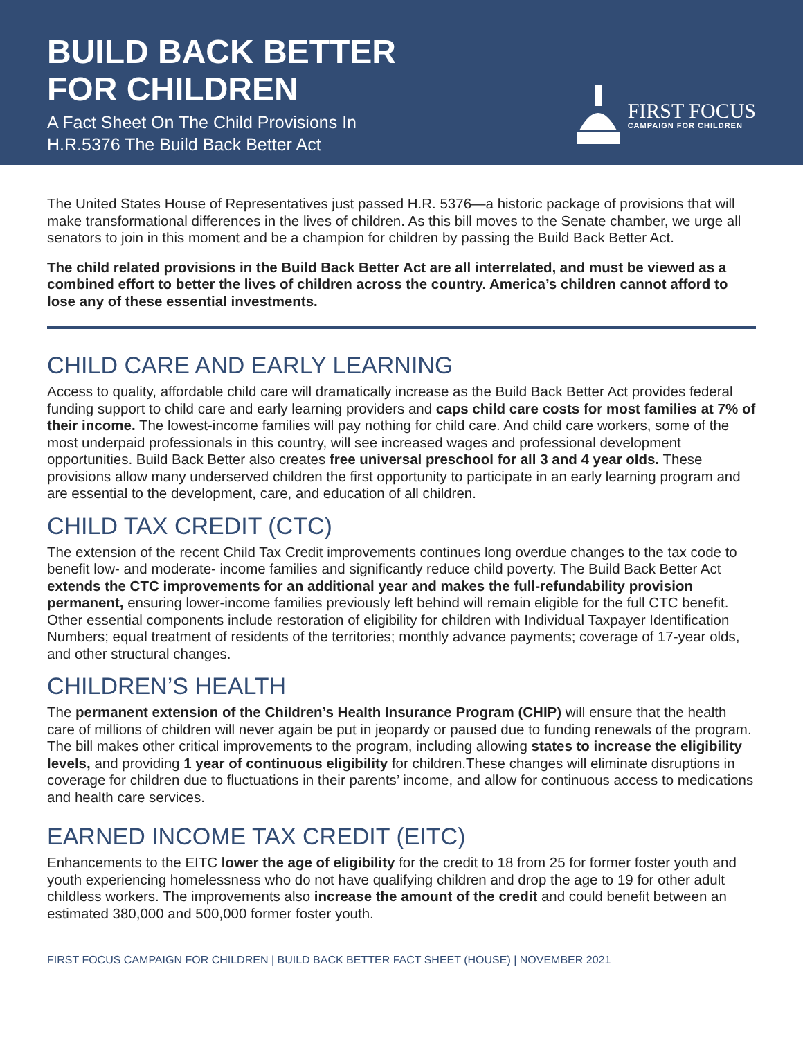BUILD BACK BETTER
FOR CHILDREN
A Fact Sheet On The Child Provisions In
H.R.5376 The Build Back Better Act
FIRST FOCUS
CAMPAIGN FOR CHILDREN
The United States House of Representatives just passed H.R. 5376—a historic package of provisions that will make transformational differences in the lives of children. As this bill moves to the Senate chamber, we urge all senators to join in this moment and be a champion for children by passing the Build Back Better Act.
The child related provisions in the Build Back Better Act are all interrelated, and must be viewed as a combined effort to better the lives of children across the country. America’s children cannot afford to lose any of these essential investments.
CHILD CARE AND EARLY LEARNING
Access to quality, affordable child care will dramatically increase as the Build Back Better Act provides federal funding support to child care and early learning providers and caps child care costs for most families at 7% of their income. The lowest-income families will pay nothing for child care. And child care workers, some of the most underpaid professionals in this country, will see increased wages and professional development opportunities. Build Back Better also creates free universal preschool for all 3 and 4 year olds. These provisions allow many underserved children the first opportunity to participate in an early learning program and are essential to the development, care, and education of all children.
CHILD TAX CREDIT (CTC)
The extension of the recent Child Tax Credit improvements continues long overdue changes to the tax code to benefit low- and moderate- income families and significantly reduce child poverty. The Build Back Better Act extends the CTC improvements for an additional year and makes the full-refundability provision permanent, ensuring lower-income families previously left behind will remain eligible for the full CTC benefit. Other essential components include restoration of eligibility for children with Individual Taxpayer Identification Numbers; equal treatment of residents of the territories; monthly advance payments; coverage of 17-year olds, and other structural changes.
CHILDREN’S HEALTH
The permanent extension of the Children’s Health Insurance Program (CHIP) will ensure that the health care of millions of children will never again be put in jeopardy or paused due to funding renewals of the program. The bill makes other critical improvements to the program, including allowing states to increase the eligibility levels, and providing 1 year of continuous eligibility for children.These changes will eliminate disruptions in coverage for children due to fluctuations in their parents’ income, and allow for continuous access to medications and health care services.
EARNED INCOME TAX CREDIT (EITC)
Enhancements to the EITC lower the age of eligibility for the credit to 18 from 25 for former foster youth and youth experiencing homelessness who do not have qualifying children and drop the age to 19 for other adult childless workers. The improvements also increase the amount of the credit and could benefit between an estimated 380,000 and 500,000 former foster youth.
FIRST FOCUS CAMPAIGN FOR CHILDREN | BUILD BACK BETTER FACT SHEET (HOUSE) | NOVEMBER 2021